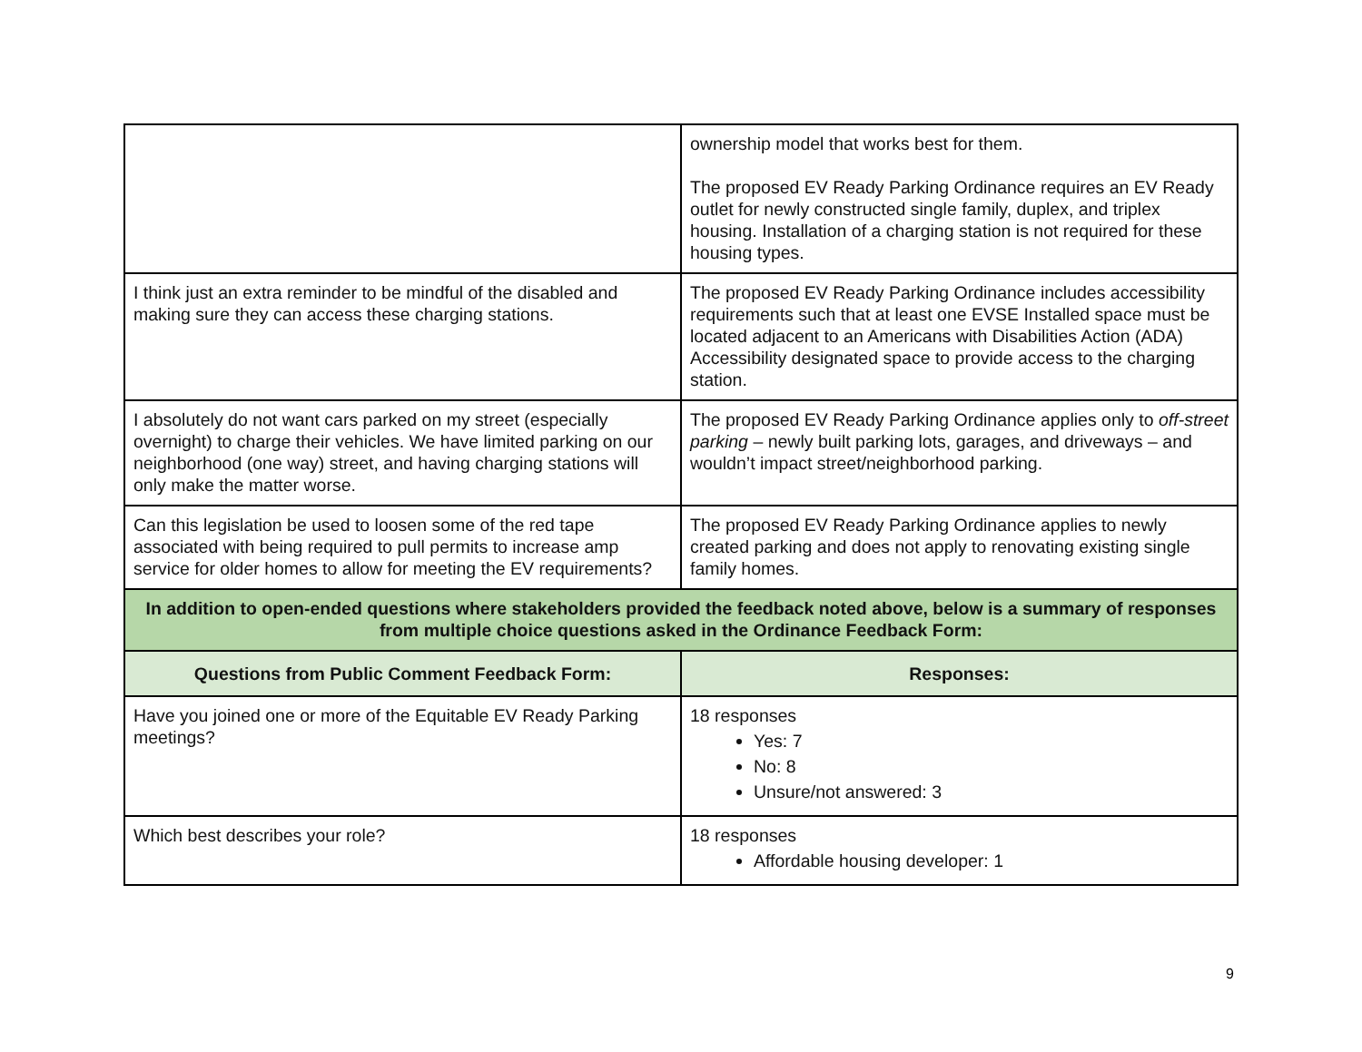| | ownership model that works best for them. The proposed EV Ready Parking Ordinance requires an EV Ready outlet for newly constructed single family, duplex, and triplex housing. Installation of a charging station is not required for these housing types. |
| I think just an extra reminder to be mindful of the disabled and making sure they can access these charging stations. | The proposed EV Ready Parking Ordinance includes accessibility requirements such that at least one EVSE Installed space must be located adjacent to an Americans with Disabilities Action (ADA) Accessibility designated space to provide access to the charging station. |
| I absolutely do not want cars parked on my street (especially overnight) to charge their vehicles. We have limited parking on our neighborhood (one way) street, and having charging stations will only make the matter worse. | The proposed EV Ready Parking Ordinance applies only to off-street parking – newly built parking lots, garages, and driveways – and wouldn’t impact street/neighborhood parking. |
| Can this legislation be used to loosen some of the red tape associated with being required to pull permits to increase amp service for older homes to allow for meeting the EV requirements? | The proposed EV Ready Parking Ordinance applies to newly created parking and does not apply to renovating existing single family homes. |
| In addition to open-ended questions where stakeholders provided the feedback noted above, below is a summary of responses from multiple choice questions asked in the Ordinance Feedback Form: | |
| Questions from Public Comment Feedback Form: | Responses: |
| Have you joined one or more of the Equitable EV Ready Parking meetings? | 18 responses Yes: 7 No: 8 Unsure/not answered: 3 |
| Which best describes your role? | 18 responses Affordable housing developer: 1 |
9